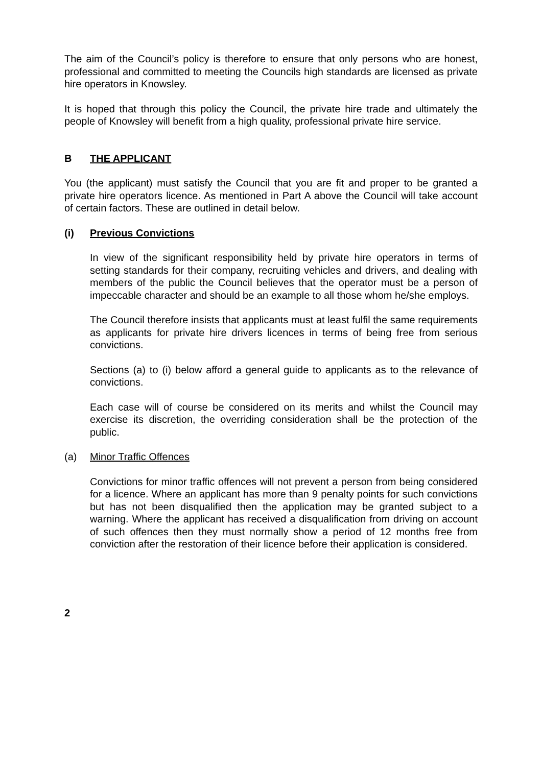The aim of the Council’s policy is therefore to ensure that only persons who are honest, professional and committed to meeting the Councils high standards are licensed as private hire operators in Knowsley.
It is hoped that through this policy the Council, the private hire trade and ultimately the people of Knowsley will benefit from a high quality, professional private hire service.
B THE APPLICANT
You (the applicant) must satisfy the Council that you are fit and proper to be granted a private hire operators licence. As mentioned in Part A above the Council will take account of certain factors. These are outlined in detail below.
(i) Previous Convictions
In view of the significant responsibility held by private hire operators in terms of setting standards for their company, recruiting vehicles and drivers, and dealing with members of the public the Council believes that the operator must be a person of impeccable character and should be an example to all those whom he/she employs.
The Council therefore insists that applicants must at least fulfil the same requirements as applicants for private hire drivers licences in terms of being free from serious convictions.
Sections (a) to (i) below afford a general guide to applicants as to the relevance of convictions.
Each case will of course be considered on its merits and whilst the Council may exercise its discretion, the overriding consideration shall be the protection of the public.
(a) Minor Traffic Offences
Convictions for minor traffic offences will not prevent a person from being considered for a licence. Where an applicant has more than 9 penalty points for such convictions but has not been disqualified then the application may be granted subject to a warning. Where the applicant has received a disqualification from driving on account of such offences then they must normally show a period of 12 months free from conviction after the restoration of their licence before their application is considered.
2